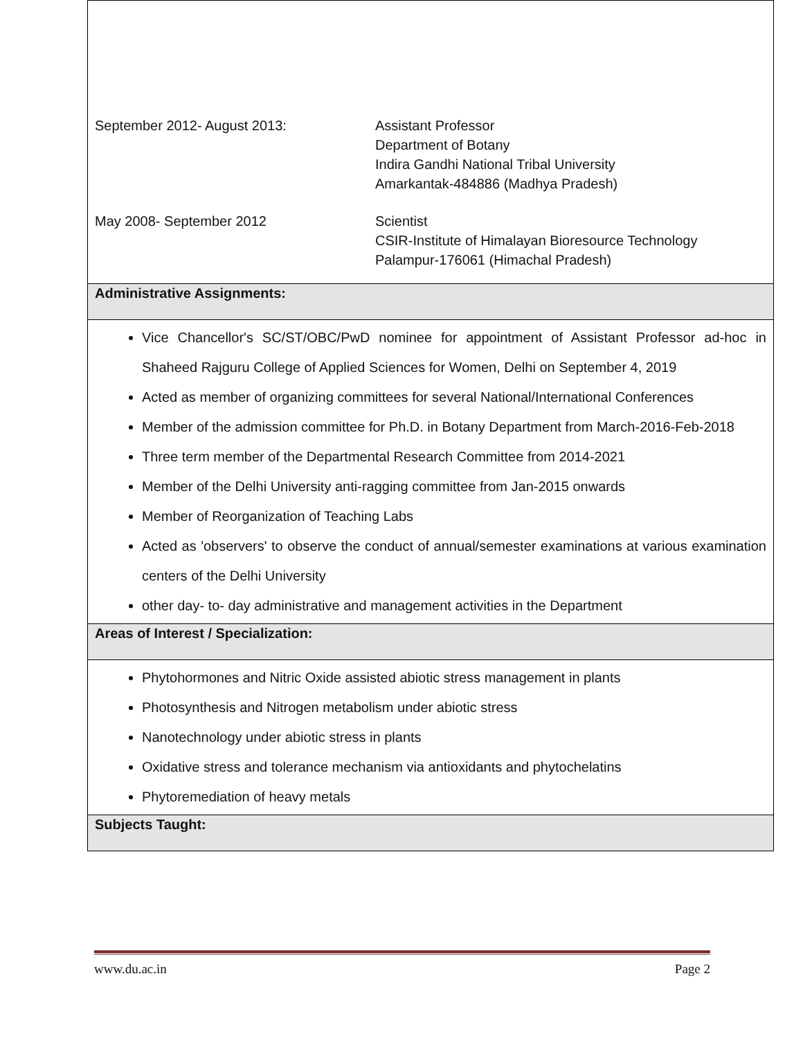| September 2012- August 2013: | Assistant Professor Department of Botany Indira Gandhi National Tribal University Amarkantak-484886 (Madhya Pradesh) |
| May 2008- September 2012 | Scientist CSIR-Institute of Himalayan Bioresource Technology Palampur-176061 (Himachal Pradesh) |
Administrative Assignments:
Vice Chancellor's SC/ST/OBC/PwD nominee for appointment of Assistant Professor ad-hoc in Shaheed Rajguru College of Applied Sciences for Women, Delhi on September 4, 2019
Acted as member of organizing committees for several National/International Conferences
Member of the admission committee for Ph.D. in Botany Department from March-2016-Feb-2018
Three term member of the Departmental Research Committee from 2014-2021
Member of the Delhi University anti-ragging committee from Jan-2015 onwards
Member of Reorganization of Teaching Labs
Acted as 'observers' to observe the conduct of annual/semester examinations at various examination centers of the Delhi University
other day- to- day administrative and management activities in the Department
Areas of Interest / Specialization:
Phytohormones and Nitric Oxide assisted abiotic stress management in plants
Photosynthesis and Nitrogen metabolism under abiotic stress
Nanotechnology under abiotic stress in plants
Oxidative stress and tolerance mechanism via antioxidants and phytochelatins
Phytoremediation of heavy metals
Subjects Taught:
www.du.ac.in Page 2